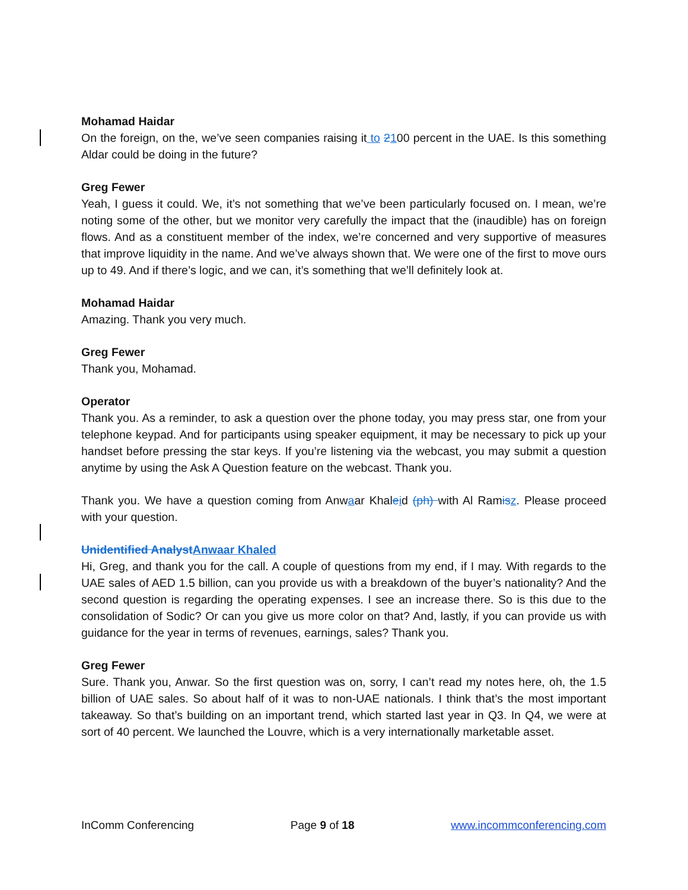Mohamad Haidar
On the foreign, on the, we’ve seen companies raising it to 2100 percent in the UAE. Is this something Aldar could be doing in the future?
Greg Fewer
Yeah, I guess it could. We, it’s not something that we’ve been particularly focused on. I mean, we’re noting some of the other, but we monitor very carefully the impact that the (inaudible) has on foreign flows. And as a constituent member of the index, we’re concerned and very supportive of measures that improve liquidity in the name. And we’ve always shown that. We were one of the first to move ours up to 49. And if there’s logic, and we can, it’s something that we’ll definitely look at.
Mohamad Haidar
Amazing. Thank you very much.
Greg Fewer
Thank you, Mohamad.
Operator
Thank you. As a reminder, to ask a question over the phone today, you may press star, one from your telephone keypad. And for participants using speaker equipment, it may be necessary to pick up your handset before pressing the star keys. If you’re listening via the webcast, you may submit a question anytime by using the Ask A Question feature on the webcast. Thank you.
Thank you. We have a question coming from Anwaar Khaleid (ph) with Al Ramis z. Please proceed with your question.
Unidentified Analyst Anwaar Khaled
Hi, Greg, and thank you for the call. A couple of questions from my end, if I may. With regards to the UAE sales of AED 1.5 billion, can you provide us with a breakdown of the buyer’s nationality? And the second question is regarding the operating expenses. I see an increase there. So is this due to the consolidation of Sodic? Or can you give us more color on that? And, lastly, if you can provide us with guidance for the year in terms of revenues, earnings, sales? Thank you.
Greg Fewer
Sure. Thank you, Anwar. So the first question was on, sorry, I can’t read my notes here, oh, the 1.5 billion of UAE sales. So about half of it was to non-UAE nationals. I think that’s the most important takeaway. So that’s building on an important trend, which started last year in Q3. In Q4, we were at sort of 40 percent. We launched the Louvre, which is a very internationally marketable asset.
InComm Conferencing Page 9 of 18 www.incommconferencing.com